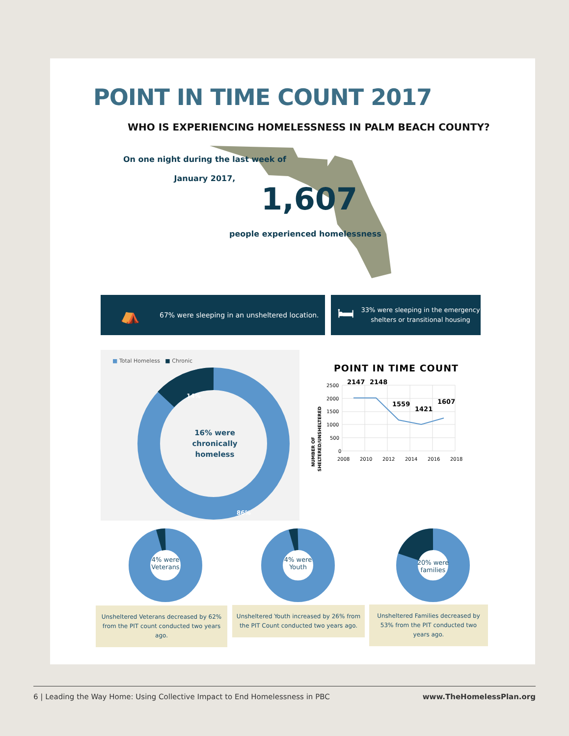POINT IN TIME COUNT 2017
WHO IS EXPERIENCING HOMELESSNESS IN PALM BEACH COUNTY?
On one night during the last week of
January 2017,
1,607
people experienced homelessness
⛺ 67% were sleeping in an unsheltered location.
🛏 33% were sleeping in the emergency shelters or transitional housing
■ Total Homeless ■ Chronic
14%
86%
16% were chronically homeless
POINT IN TIME COUNT
NUMBER OF
SHELTERED/UNSHELTERED
2500
2000
1500
1000
500
0
2008
2010
2012
2014
2016
2018
2147
2148
1559
1421
1607
4% were
Veterans
4% were
Youth
20% were
families
Unsheltered Veterans decreased by 62% from the PIT count conducted two years ago.
Unsheltered Youth increased by 26% from the PIT Count conducted two years ago.
Unsheltered Families decreased by 53% from the PIT conducted two years ago.
6 | Leading the Way Home: Using Collective Impact to End Homelessness in PBC www.TheHomelessPlan.org